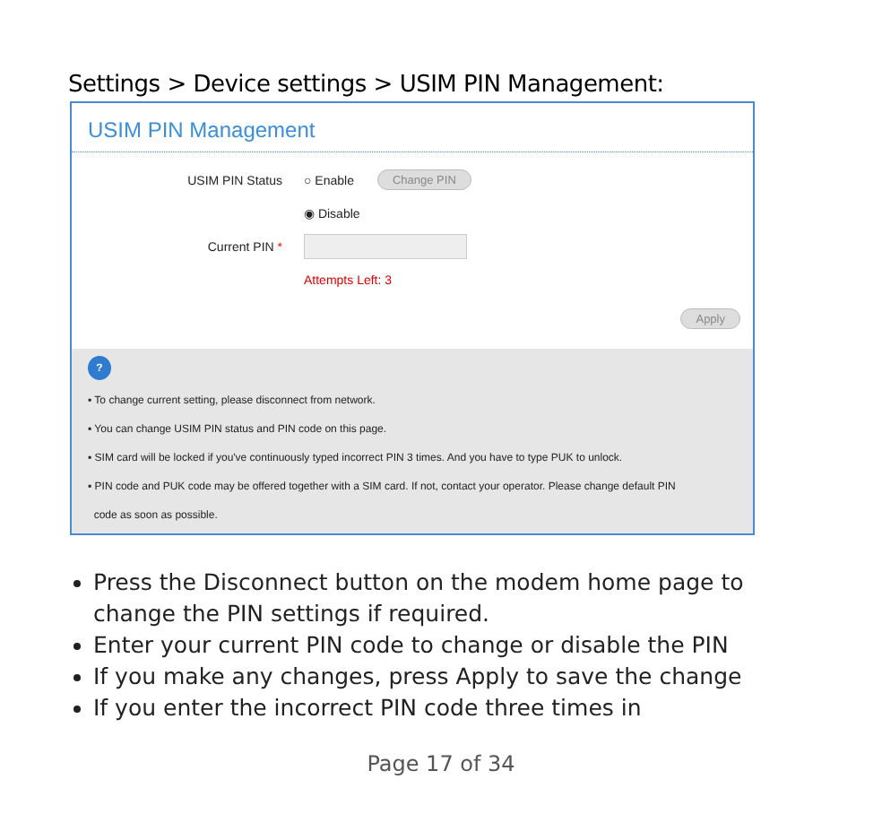Settings > Device settings > USIM PIN Management:
USIM PIN Management
USIM PIN Status ○ Enable Change PIN
◉ Disable
Current PIN *
Attempts Left: 3
Apply
?
▪ To change current setting, please disconnect from network.
▪ You can change USIM PIN status and PIN code on this page.
▪ SIM card will be locked if you've continuously typed incorrect PIN 3 times. And you have to type PUK to unlock.
▪ PIN code and PUK code may be offered together with a SIM card. If not, contact your operator. Please change default PIN
code as soon as possible.
Press the Disconnect button on the modem home page to change the PIN settings if required.
Enter your current PIN code to change or disable the PIN
If you make any changes, press Apply to save the change
If you enter the incorrect PIN code three times in
Page 17 of 34